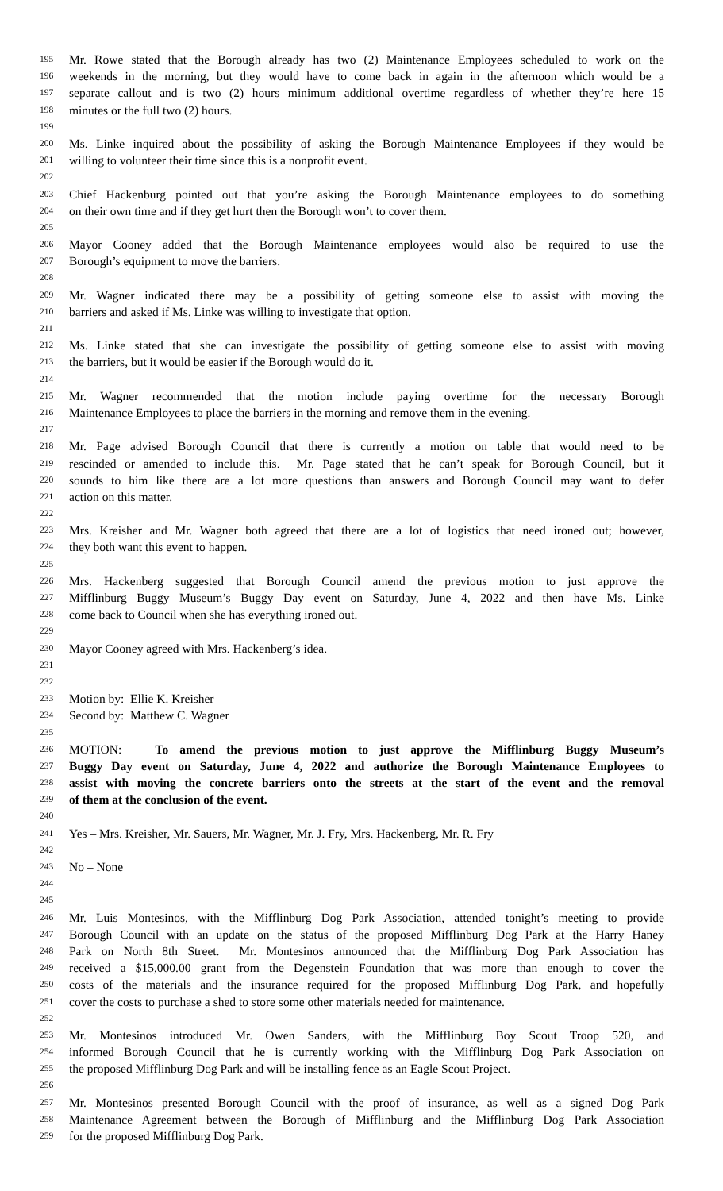195 Mr. Rowe stated that the Borough already has two (2) Maintenance Employees scheduled to work on the
196 weekends in the morning, but they would have to come back in again in the afternoon which would be a
197 separate callout and is two (2) hours minimum additional overtime regardless of whether they’re here 15
198 minutes or the full two (2) hours.
199
200 Ms. Linke inquired about the possibility of asking the Borough Maintenance Employees if they would be
201 willing to volunteer their time since this is a nonprofit event.
202
203 Chief Hackenburg pointed out that you’re asking the Borough Maintenance employees to do something
204 on their own time and if they get hurt then the Borough won’t to cover them.
205
206 Mayor Cooney added that the Borough Maintenance employees would also be required to use the
207 Borough’s equipment to move the barriers.
208
209 Mr. Wagner indicated there may be a possibility of getting someone else to assist with moving the
210 barriers and asked if Ms. Linke was willing to investigate that option.
211
212 Ms. Linke stated that she can investigate the possibility of getting someone else to assist with moving
213 the barriers, but it would be easier if the Borough would do it.
214
215 Mr. Wagner recommended that the motion include paying overtime for the necessary Borough
216 Maintenance Employees to place the barriers in the morning and remove them in the evening.
217
218 Mr. Page advised Borough Council that there is currently a motion on table that would need to be
219 rescinded or amended to include this. Mr. Page stated that he can’t speak for Borough Council, but it
220 sounds to him like there are a lot more questions than answers and Borough Council may want to defer
221 action on this matter.
222
223 Mrs. Kreisher and Mr. Wagner both agreed that there are a lot of logistics that need ironed out; however,
224 they both want this event to happen.
225
226 Mrs. Hackenberg suggested that Borough Council amend the previous motion to just approve the
227 Mifflinburg Buggy Museum’s Buggy Day event on Saturday, June 4, 2022 and then have Ms. Linke
228 come back to Council when she has everything ironed out.
229
230 Mayor Cooney agreed with Mrs. Hackenberg’s idea.
231
232
233 Motion by: Ellie K. Kreisher
234 Second by: Matthew C. Wagner
235
236 MOTION: To amend the previous motion to just approve the Mifflinburg Buggy Museum’s
237 Buggy Day event on Saturday, June 4, 2022 and authorize the Borough Maintenance Employees to
238 assist with moving the concrete barriers onto the streets at the start of the event and the removal
239 of them at the conclusion of the event.
240
241 Yes – Mrs. Kreisher, Mr. Sauers, Mr. Wagner, Mr. J. Fry, Mrs. Hackenberg, Mr. R. Fry
242
243 No – None
244
245
246 Mr. Luis Montesinos, with the Mifflinburg Dog Park Association, attended tonight’s meeting to provide
247 Borough Council with an update on the status of the proposed Mifflinburg Dog Park at the Harry Haney
248 Park on North 8th Street. Mr. Montesinos announced that the Mifflinburg Dog Park Association has
249 received a $15,000.00 grant from the Degenstein Foundation that was more than enough to cover the
250 costs of the materials and the insurance required for the proposed Mifflinburg Dog Park, and hopefully
251 cover the costs to purchase a shed to store some other materials needed for maintenance.
252
253 Mr. Montesinos introduced Mr. Owen Sanders, with the Mifflinburg Boy Scout Troop 520, and
254 informed Borough Council that he is currently working with the Mifflinburg Dog Park Association on
255 the proposed Mifflinburg Dog Park and will be installing fence as an Eagle Scout Project.
256
257 Mr. Montesinos presented Borough Council with the proof of insurance, as well as a signed Dog Park
258 Maintenance Agreement between the Borough of Mifflinburg and the Mifflinburg Dog Park Association
259 for the proposed Mifflinburg Dog Park.